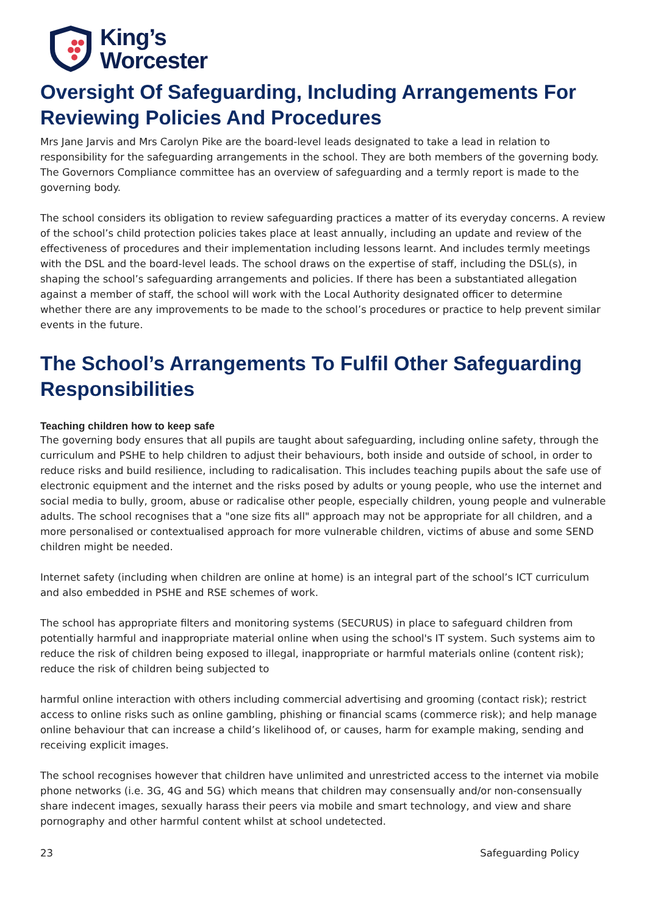King’s
Worcester
Oversight Of Safeguarding, Including Arrangements For Reviewing Policies And Procedures
Mrs Jane Jarvis and Mrs Carolyn Pike are the board-level leads designated to take a lead in relation to responsibility for the safeguarding arrangements in the school. They are both members of the governing body. The Governors Compliance committee has an overview of safeguarding and a termly report is made to the governing body.
The school considers its obligation to review safeguarding practices a matter of its everyday concerns. A review of the school’s child protection policies takes place at least annually, including an update and review of the effectiveness of procedures and their implementation including lessons learnt. And includes termly meetings with the DSL and the board-level leads. The school draws on the expertise of staff, including the DSL(s), in shaping the school’s safeguarding arrangements and policies. If there has been a substantiated allegation against a member of staff, the school will work with the Local Authority designated officer to determine whether there are any improvements to be made to the school’s procedures or practice to help prevent similar events in the future.
The School’s Arrangements To Fulfil Other Safeguarding Responsibilities
Teaching children how to keep safe
The governing body ensures that all pupils are taught about safeguarding, including online safety, through the curriculum and PSHE to help children to adjust their behaviours, both inside and outside of school, in order to reduce risks and build resilience, including to radicalisation. This includes teaching pupils about the safe use of electronic equipment and the internet and the risks posed by adults or young people, who use the internet and social media to bully, groom, abuse or radicalise other people, especially children, young people and vulnerable adults. The school recognises that a "one size fits all" approach may not be appropriate for all children, and a more personalised or contextualised approach for more vulnerable children, victims of abuse and some SEND children might be needed.
Internet safety (including when children are online at home) is an integral part of the school’s ICT curriculum and also embedded in PSHE and RSE schemes of work.
The school has appropriate filters and monitoring systems (SECURUS) in place to safeguard children from potentially harmful and inappropriate material online when using the school's IT system. Such systems aim to reduce the risk of children being exposed to illegal, inappropriate or harmful materials online (content risk); reduce the risk of children being subjected to
harmful online interaction with others including commercial advertising and grooming (contact risk); restrict access to online risks such as online gambling, phishing or financial scams (commerce risk); and help manage online behaviour that can increase a child’s likelihood of, or causes, harm for example making, sending and receiving explicit images.
The school recognises however that children have unlimited and unrestricted access to the internet via mobile phone networks (i.e. 3G, 4G and 5G) which means that children may consensually and/or non-consensually share indecent images, sexually harass their peers via mobile and smart technology, and view and share pornography and other harmful content whilst at school undetected.
23 Safeguarding Policy